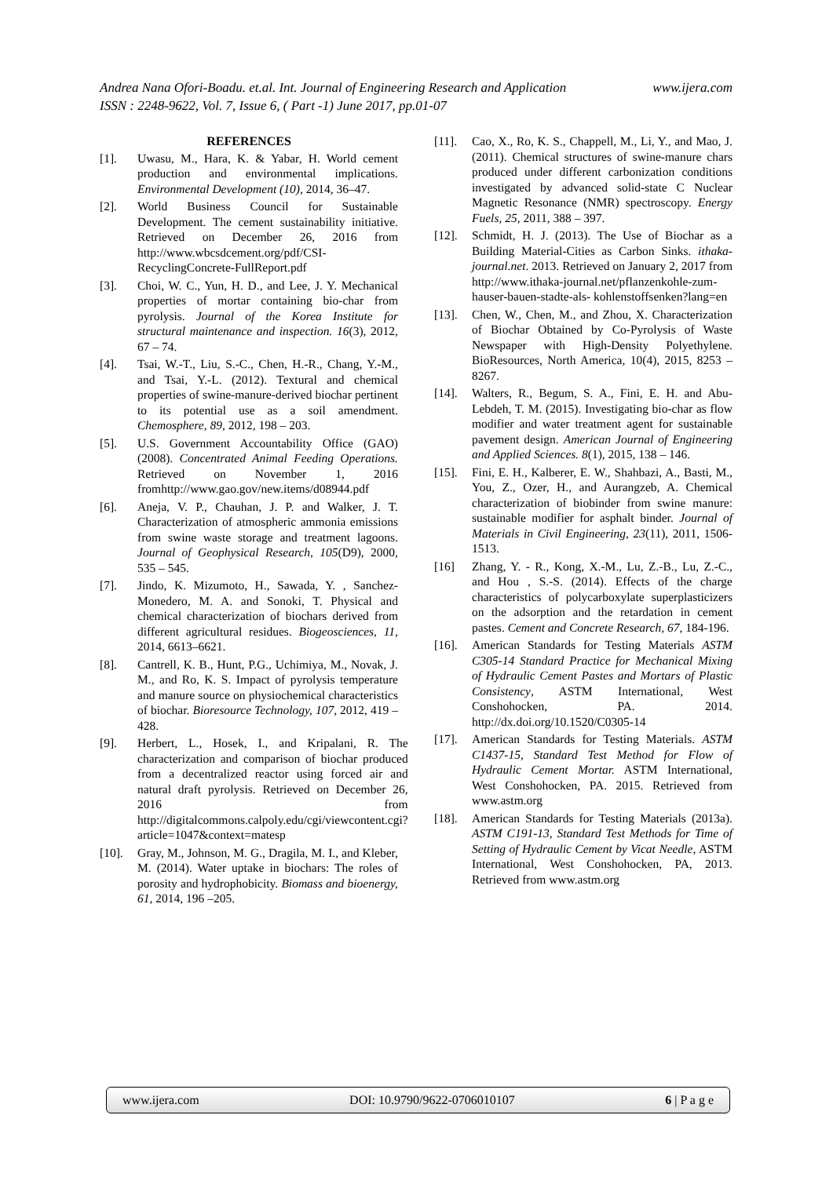www.ijera.com Andrea Nana Ofori-Boadu. et.al. Int. Journal of Engineering Research and Application
ISSN : 2248-9622, Vol. 7, Issue 6, ( Part -1) June 2017, pp.01-07
REFERENCES
[1]. Uwasu, M., Hara, K. & Yabar, H. World cement production and environmental implications. Environmental Development (10), 2014, 36–47.
[2]. World Business Council for Sustainable Development. The cement sustainability initiative. Retrieved on December 26, 2016 from http://www.wbcsdcement.org/pdf/CSI-RecyclingConcrete-FullReport.pdf
[3]. Choi, W. C., Yun, H. D., and Lee, J. Y. Mechanical properties of mortar containing bio-char from pyrolysis. Journal of the Korea Institute for structural maintenance and inspection. 16(3), 2012, 67 – 74.
[4]. Tsai, W.-T., Liu, S.-C., Chen, H.-R., Chang, Y.-M., and Tsai, Y.-L. (2012). Textural and chemical properties of swine-manure-derived biochar pertinent to its potential use as a soil amendment. Chemosphere, 89, 2012, 198 – 203.
[5]. U.S. Government Accountability Office (GAO) (2008). Concentrated Animal Feeding Operations. Retrieved on November 1, 2016 fromhttp://www.gao.gov/new.items/d08944.pdf
[6]. Aneja, V. P., Chauhan, J. P. and Walker, J. T. Characterization of atmospheric ammonia emissions from swine waste storage and treatment lagoons. Journal of Geophysical Research, 105(D9), 2000, 535 – 545.
[7]. Jindo, K. Mizumoto, H., Sawada, Y. , Sanchez-Monedero, M. A. and Sonoki, T. Physical and chemical characterization of biochars derived from different agricultural residues. Biogeosciences, 11, 2014, 6613–6621.
[8]. Cantrell, K. B., Hunt, P.G., Uchimiya, M., Novak, J. M., and Ro, K. S. Impact of pyrolysis temperature and manure source on physiochemical characteristics of biochar. Bioresource Technology, 107, 2012, 419 – 428.
[9]. Herbert, L., Hosek, I., and Kripalani, R. The characterization and comparison of biochar produced from a decentralized reactor using forced air and natural draft pyrolysis. Retrieved on December 26, 2016 from http://digitalcommons.calpoly.edu/cgi/viewcontent.cgi?article=1047&context=matesp
[10]. Gray, M., Johnson, M. G., Dragila, M. I., and Kleber, M. (2014). Water uptake in biochars: The roles of porosity and hydrophobicity. Biomass and bioenergy, 61, 2014, 196 –205.
[11]. Cao, X., Ro, K. S., Chappell, M., Li, Y., and Mao, J. (2011). Chemical structures of swine-manure chars produced under different carbonization conditions investigated by advanced solid-state C Nuclear Magnetic Resonance (NMR) spectroscopy. Energy Fuels, 25, 2011, 388 – 397.
[12]. Schmidt, H. J. (2013). The Use of Biochar as a Building Material-Cities as Carbon Sinks. ithaka-journal.net. 2013. Retrieved on January 2, 2017 from http://www.ithaka-journal.net/pflanzenkohle-zum-hauser-bauen-stadte-als- kohlenstoffsenken?lang=en
[13]. Chen, W., Chen, M., and Zhou, X. Characterization of Biochar Obtained by Co-Pyrolysis of Waste Newspaper with High-Density Polyethylene. BioResources, North America, 10(4), 2015, 8253 – 8267.
[14]. Walters, R., Begum, S. A., Fini, E. H. and Abu-Lebdeh, T. M. (2015). Investigating bio-char as flow modifier and water treatment agent for sustainable pavement design. American Journal of Engineering and Applied Sciences. 8(1), 2015, 138 – 146.
[15]. Fini, E. H., Kalberer, E. W., Shahbazi, A., Basti, M., You, Z., Ozer, H., and Aurangzeb, A. Chemical characterization of biobinder from swine manure: sustainable modifier for asphalt binder. Journal of Materials in Civil Engineering, 23(11), 2011, 1506-1513.
[16] Zhang, Y. - R., Kong, X.-M., Lu, Z.-B., Lu, Z.-C., and Hou , S.-S. (2014). Effects of the charge characteristics of polycarboxylate superplasticizers on the adsorption and the retardation in cement pastes. Cement and Concrete Research, 67, 184-196.
[16]. American Standards for Testing Materials ASTM C305-14 Standard Practice for Mechanical Mixing of Hydraulic Cement Pastes and Mortars of Plastic Consistency, ASTM International, West Conshohocken, PA. 2014. http://dx.doi.org/10.1520/C0305-14
[17]. American Standards for Testing Materials. ASTM C1437-15, Standard Test Method for Flow of Hydraulic Cement Mortar. ASTM International, West Conshohocken, PA. 2015. Retrieved from www.astm.org
[18]. American Standards for Testing Materials (2013a). ASTM C191-13, Standard Test Methods for Time of Setting of Hydraulic Cement by Vicat Needle, ASTM International, West Conshohocken, PA, 2013. Retrieved from www.astm.org
www.ijera.com DOI: 10.9790/9622-0706010107 6 | P a g e